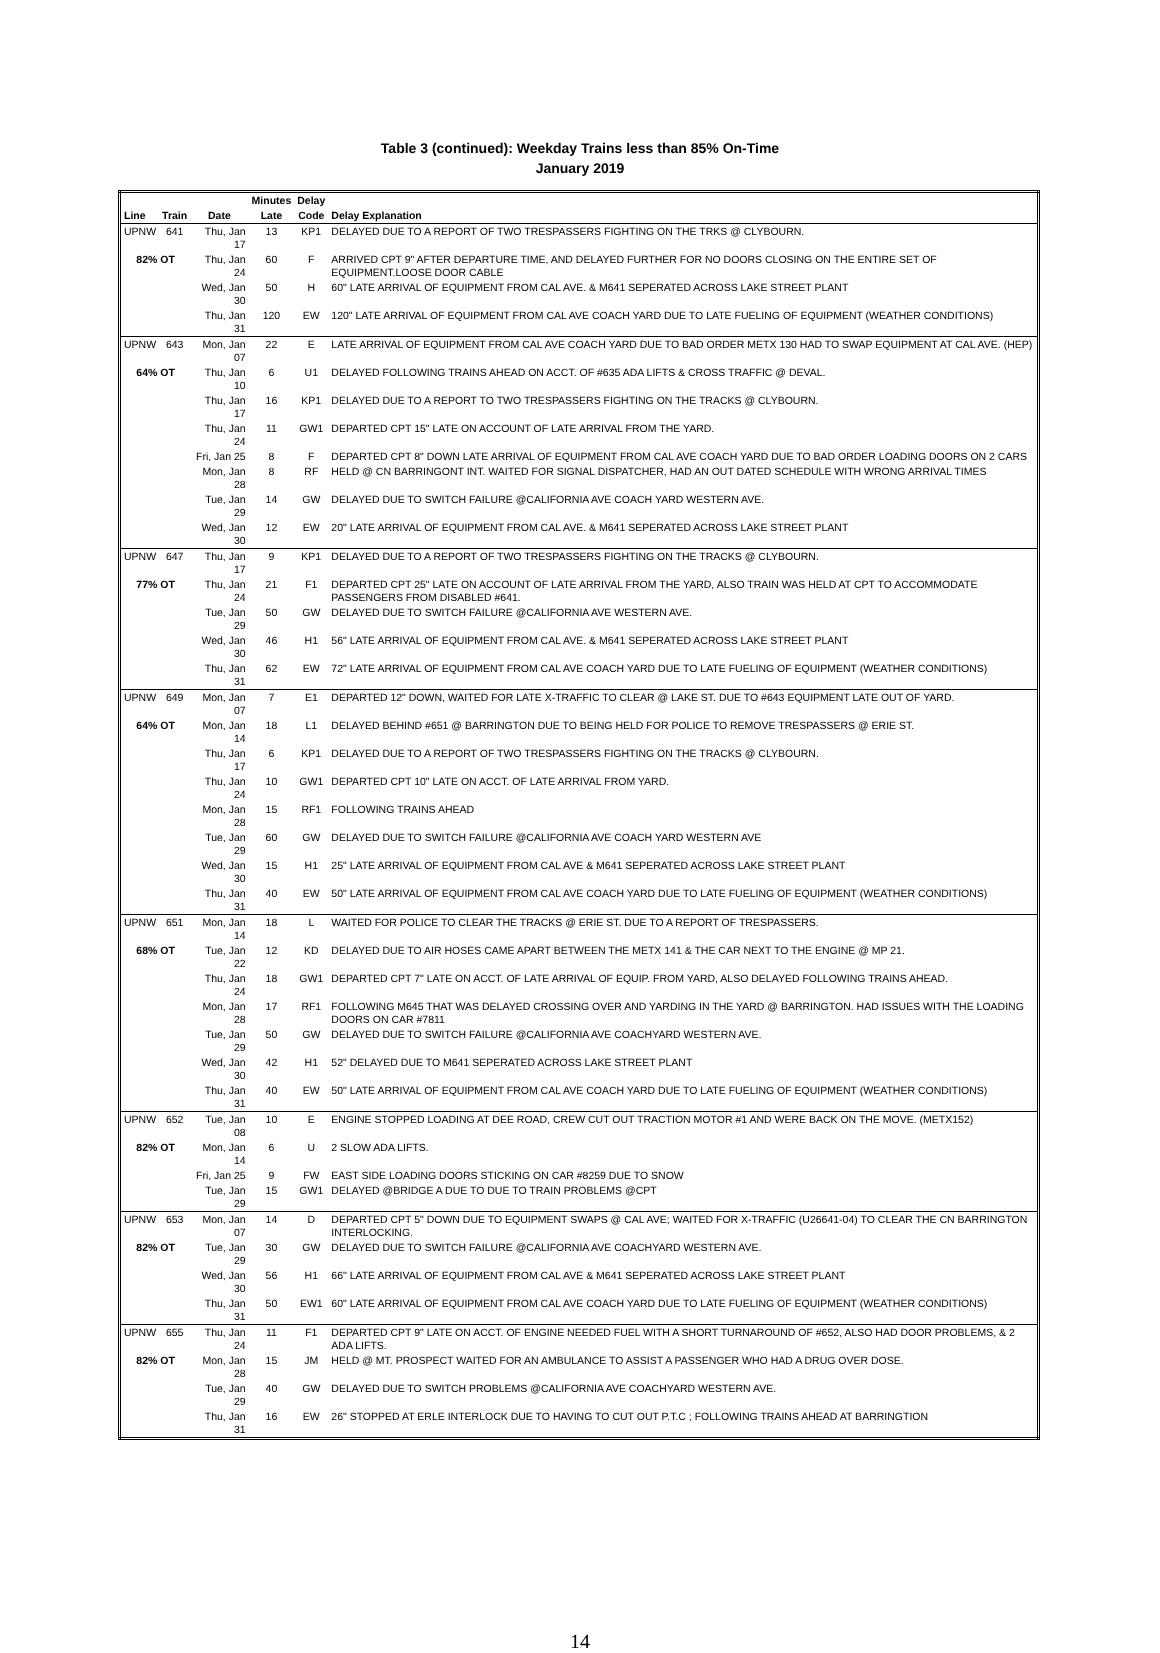Table 3 (continued): Weekday Trains less than 85% On-Time
January 2019
| | | | Minutes | Delay | |
| --- | --- | --- | --- | --- | --- |
| Line | Train | Date | Late | Code | Delay Explanation |
| UPNW | 641 | Thu, Jan 17 | 13 | KP1 | DELAYED DUE TO A REPORT OF TWO TRESPASSERS FIGHTING ON THE TRKS @ CLYBOURN. |
| 82% OT | | Thu, Jan 24 | 60 | F | ARRIVED CPT 9" AFTER DEPARTURE TIME, AND DELAYED FURTHER FOR NO DOORS CLOSING ON THE ENTIRE SET OF EQUIPMENT.LOOSE DOOR CABLE |
| | | Wed, Jan 30 | 50 | H | 60" LATE ARRIVAL OF EQUIPMENT FROM CAL AVE. & M641 SEPERATED ACROSS LAKE STREET PLANT |
| | | Thu, Jan 31 | 120 | EW | 120" LATE ARRIVAL OF EQUIPMENT FROM CAL AVE COACH YARD DUE TO LATE FUELING OF EQUIPMENT (WEATHER CONDITIONS) |
| UPNW | 643 | Mon, Jan 07 | 22 | E | LATE ARRIVAL OF EQUIPMENT FROM CAL AVE COACH YARD DUE TO BAD ORDER METX 130 HAD TO SWAP EQUIPMENT AT CAL AVE. (HEP) |
| 64% OT | | Thu, Jan 10 | 6 | U1 | DELAYED FOLLOWING TRAINS AHEAD ON ACCT. OF #635 ADA LIFTS & CROSS TRAFFIC @ DEVAL. |
| | | Thu, Jan 17 | 16 | KP1 | DELAYED DUE TO A REPORT TO TWO TRESPASSERS FIGHTING ON THE TRACKS @ CLYBOURN. |
| | | Thu, Jan 24 | 11 | GW1 | DEPARTED CPT 15" LATE ON ACCOUNT OF LATE ARRIVAL FROM THE YARD. |
| | | Fri, Jan 25 | 8 | F | DEPARTED CPT 8" DOWN LATE ARRIVAL OF EQUIPMENT FROM CAL AVE COACH YARD DUE TO BAD ORDER LOADING DOORS ON 2 CARS |
| | | Mon, Jan 28 | 8 | RF | HELD @ CN BARRINGONT INT. WAITED FOR SIGNAL DISPATCHER, HAD AN OUT DATED SCHEDULE WITH WRONG ARRIVAL TIMES |
| | | Tue, Jan 29 | 14 | GW | DELAYED DUE TO SWITCH FAILURE @CALIFORNIA AVE COACH YARD WESTERN AVE. |
| | | Wed, Jan 30 | 12 | EW | 20" LATE ARRIVAL OF EQUIPMENT FROM CAL AVE. & M641 SEPERATED ACROSS LAKE STREET PLANT |
| UPNW | 647 | Thu, Jan 17 | 9 | KP1 | DELAYED DUE TO A REPORT OF TWO TRESPASSERS FIGHTING ON THE TRACKS @ CLYBOURN. |
| 77% OT | | Thu, Jan 24 | 21 | F1 | DEPARTED CPT 25" LATE ON ACCOUNT OF LATE ARRIVAL FROM THE YARD, ALSO TRAIN WAS HELD AT CPT TO ACCOMMODATE PASSENGERS FROM DISABLED #641. |
| | | Tue, Jan 29 | 50 | GW | DELAYED DUE TO SWITCH FAILURE @CALIFORNIA AVE WESTERN AVE. |
| | | Wed, Jan 30 | 46 | H1 | 56" LATE ARRIVAL OF EQUIPMENT FROM CAL AVE. & M641 SEPERATED ACROSS LAKE STREET PLANT |
| | | Thu, Jan 31 | 62 | EW | 72" LATE ARRIVAL OF EQUIPMENT FROM CAL AVE COACH YARD DUE TO LATE FUELING OF EQUIPMENT (WEATHER CONDITIONS) |
| UPNW | 649 | Mon, Jan 07 | 7 | E1 | DEPARTED 12" DOWN, WAITED FOR LATE X-TRAFFIC TO CLEAR @ LAKE ST. DUE TO #643 EQUIPMENT LATE OUT OF YARD. |
| 64% OT | | Mon, Jan 14 | 18 | L1 | DELAYED BEHIND #651 @ BARRINGTON DUE TO BEING HELD FOR POLICE TO REMOVE TRESPASSERS @ ERIE ST. |
| | | Thu, Jan 17 | 6 | KP1 | DELAYED DUE TO A REPORT OF TWO TRESPASSERS FIGHTING ON THE TRACKS @ CLYBOURN. |
| | | Thu, Jan 24 | 10 | GW1 | DEPARTED CPT 10" LATE ON ACCT. OF LATE ARRIVAL FROM YARD. |
| | | Mon, Jan 28 | 15 | RF1 | FOLLOWING TRAINS AHEAD |
| | | Tue, Jan 29 | 60 | GW | DELAYED DUE TO SWITCH FAILURE @CALIFORNIA AVE COACH YARD WESTERN AVE |
| | | Wed, Jan 30 | 15 | H1 | 25" LATE ARRIVAL OF EQUIPMENT FROM CAL AVE & M641 SEPERATED ACROSS LAKE STREET PLANT |
| | | Thu, Jan 31 | 40 | EW | 50" LATE ARRIVAL OF EQUIPMENT FROM CAL AVE COACH YARD DUE TO LATE FUELING OF EQUIPMENT (WEATHER CONDITIONS) |
| UPNW | 651 | Mon, Jan 14 | 18 | L | WAITED FOR POLICE TO CLEAR THE TRACKS @ ERIE ST. DUE TO A REPORT OF TRESPASSERS. |
| 68% OT | | Tue, Jan 22 | 12 | KD | DELAYED DUE TO AIR HOSES CAME APART BETWEEN THE METX 141 & THE CAR NEXT TO THE ENGINE @ MP 21. |
| | | Thu, Jan 24 | 18 | GW1 | DEPARTED CPT 7" LATE ON ACCT. OF LATE ARRIVAL OF EQUIP. FROM YARD, ALSO DELAYED FOLLOWING TRAINS AHEAD. |
| | | Mon, Jan 28 | 17 | RF1 | FOLLOWING M645 THAT WAS DELAYED CROSSING OVER AND YARDING IN THE YARD @ BARRINGTON. HAD ISSUES WITH THE LOADING DOORS ON CAR #7811 |
| | | Tue, Jan 29 | 50 | GW | DELAYED DUE TO SWITCH FAILURE @CALIFORNIA AVE COACHYARD WESTERN AVE. |
| | | Wed, Jan 30 | 42 | H1 | 52" DELAYED DUE TO M641 SEPERATED ACROSS LAKE STREET PLANT |
| | | Thu, Jan 31 | 40 | EW | 50" LATE ARRIVAL OF EQUIPMENT FROM CAL AVE COACH YARD DUE TO LATE FUELING OF EQUIPMENT (WEATHER CONDITIONS) |
| UPNW | 652 | Tue, Jan 08 | 10 | E | ENGINE STOPPED LOADING AT DEE ROAD, CREW CUT OUT TRACTION MOTOR #1 AND WERE BACK ON THE MOVE. (METX152) |
| 82% OT | | Mon, Jan 14 | 6 | U | 2 SLOW ADA LIFTS. |
| | | Fri, Jan 25 | 9 | FW | EAST SIDE LOADING DOORS STICKING ON CAR #8259 DUE TO SNOW |
| | | Tue, Jan 29 | 15 | GW1 | DELAYED @BRIDGE A DUE TO DUE TO TRAIN PROBLEMS @CPT |
| UPNW | 653 | Mon, Jan 07 | 14 | D | DEPARTED CPT 5" DOWN DUE TO EQUIPMENT SWAPS @ CAL AVE; WAITED FOR X-TRAFFIC (U26641-04) TO CLEAR THE CN BARRINGTON INTERLOCKING. |
| 82% OT | | Tue, Jan 29 | 30 | GW | DELAYED DUE TO SWITCH FAILURE @CALIFORNIA AVE COACHYARD WESTERN AVE. |
| | | Wed, Jan 30 | 56 | H1 | 66" LATE ARRIVAL OF EQUIPMENT FROM CAL AVE & M641 SEPERATED ACROSS LAKE STREET PLANT |
| | | Thu, Jan 31 | 50 | EW1 | 60" LATE ARRIVAL OF EQUIPMENT FROM CAL AVE COACH YARD DUE TO LATE FUELING OF EQUIPMENT (WEATHER CONDITIONS) |
| UPNW | 655 | Thu, Jan 24 | 11 | F1 | DEPARTED CPT 9" LATE ON ACCT. OF ENGINE NEEDED FUEL WITH A SHORT TURNAROUND OF #652, ALSO HAD DOOR PROBLEMS, & 2 ADA LIFTS. |
| 82% OT | | Mon, Jan 28 | 15 | JM | HELD @ MT. PROSPECT WAITED FOR AN AMBULANCE TO ASSIST A PASSENGER WHO HAD A DRUG OVER DOSE. |
| | | Tue, Jan 29 | 40 | GW | DELAYED DUE TO SWITCH PROBLEMS @CALIFORNIA AVE COACHYARD WESTERN AVE. |
| | | Thu, Jan 31 | 16 | EW | 26" STOPPED AT ERLE INTERLOCK DUE TO HAVING TO CUT OUT P.T.C ; FOLLOWING TRAINS AHEAD AT BARRINGTION |
14